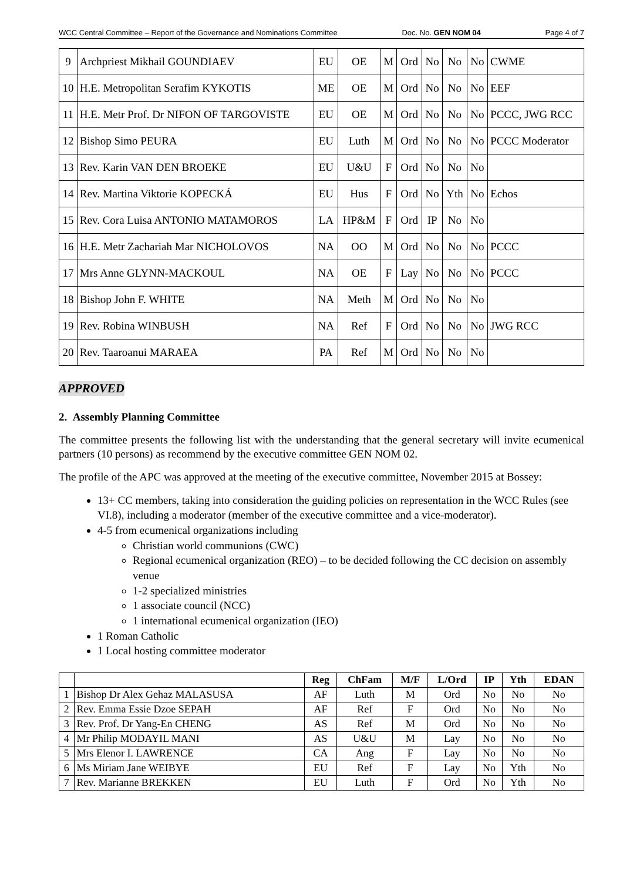WCC Central Committee – Report of the Governance and Nominations Committee Doc. No. GEN NOM 04 Page 4 of 7
| 9 | Archpriest Mikhail GOUNDIAEV | EU | OE | M | Ord | No | No | No | CWME |
| 10 | H.E. Metropolitan Serafim KYKOTIS | ME | OE | M | Ord | No | No | No | EEF |
| 11 | H.E. Metr Prof. Dr NIFON OF TARGOVISTE | EU | OE | M | Ord | No | No | No | PCCC, JWG RCC |
| 12 | Bishop Simo PEURA | EU | Luth | M | Ord | No | No | No | PCCC Moderator |
| 13 | Rev. Karin VAN DEN BROEKE | EU | U&U | F | Ord | No | No | No | |
| 14 | Rev. Martina Viktorie KOPECKÁ | EU | Hus | F | Ord | No | Yth | No | Echos |
| 15 | Rev. Cora Luisa ANTONIO MATAMOROS | LA | HP&M | F | Ord | IP | No | No | |
| 16 | H.E. Metr Zachariah Mar NICHOLOVOS | NA | OO | M | Ord | No | No | No | PCCC |
| 17 | Mrs Anne GLYNN-MACKOUL | NA | OE | F | Lay | No | No | No | PCCC |
| 18 | Bishop John F. WHITE | NA | Meth | M | Ord | No | No | No | |
| 19 | Rev. Robina WINBUSH | NA | Ref | F | Ord | No | No | No | JWG RCC |
| 20 | Rev. Taaroanui MARAEA | PA | Ref | M | Ord | No | No | No | |
APPROVED
2. Assembly Planning Committee
The committee presents the following list with the understanding that the general secretary will invite ecumenical partners (10 persons) as recommend by the executive committee GEN NOM 02.
The profile of the APC was approved at the meeting of the executive committee, November 2015 at Bossey:
13+ CC members, taking into consideration the guiding policies on representation in the WCC Rules (see VI.8), including a moderator (member of the executive committee and a vice-moderator).
4-5 from ecumenical organizations including
Christian world communions (CWC)
Regional ecumenical organization (REO) – to be decided following the CC decision on assembly venue
1-2 specialized ministries
1 associate council (NCC)
1 international ecumenical organization (IEO)
1 Roman Catholic
1 Local hosting committee moderator
| | | Reg | ChFam | M/F | L/Ord | IP | Yth | EDAN |
| --- | --- | --- | --- | --- | --- | --- | --- | --- |
| 1 | Bishop Dr Alex Gehaz MALASUSA | AF | Luth | M | Ord | No | No | No |
| 2 | Rev. Emma Essie Dzoe SEPAH | AF | Ref | F | Ord | No | No | No |
| 3 | Rev. Prof. Dr Yang-En CHENG | AS | Ref | M | Ord | No | No | No |
| 4 | Mr Philip MODAYIL MANI | AS | U&U | M | Lay | No | No | No |
| 5 | Mrs Elenor I. LAWRENCE | CA | Ang | F | Lay | No | No | No |
| 6 | Ms Miriam Jane WEIBYE | EU | Ref | F | Lay | No | Yth | No |
| 7 | Rev. Marianne BREKKEN | EU | Luth | F | Ord | No | Yth | No |